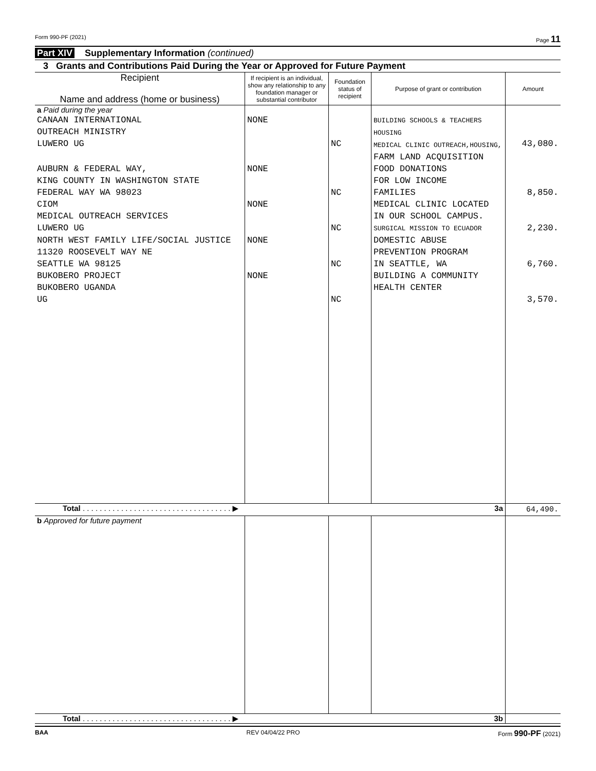Form 990-PF (2021) Page 11
Part XIV Supplementary Information (continued)
3 Grants and Contributions Paid During the Year or Approved for Future Payment
| Recipient Name and address (home or business) | If recipient is an individual, show any relationship to any foundation manager or substantial contributor | Foundation status of recipient | Purpose of grant or contribution | Amount |
| --- | --- | --- | --- | --- |
| a Paid during the year | | | | |
| CANAAN INTERNATIONAL OUTREACH MINISTRY LUWERO UG | NONE | NC | BUILDING SCHOOLS & TEACHERS HOUSING MEDICAL CLINIC OUTREACH,HOUSING, FARM LAND ACQUISITION | 43,080. |
| AUBURN & FEDERAL WAY, KING COUNTY IN WASHINGTON STATE FEDERAL WAY WA 98023 | NONE | NC | FOOD DONATIONS FOR LOW INCOME FAMILIES | 8,850. |
| CIOM MEDICAL OUTREACH SERVICES LUWERO UG | NONE | NC | MEDICAL CLINIC LOCATED IN OUR SCHOOL CAMPUS. SURGICAL MISSION TO ECUADOR | 2,230. |
| NORTH WEST FAMILY LIFE/SOCIAL JUSTICE 11320 ROOSEVELT WAY NE SEATTLE WA 98125 | NONE | NC | DOMESTIC ABUSE PREVENTION PROGRAM IN SEATTLE, WA | 6,760. |
| BUKOBERO PROJECT BUKOBERO UGANDA UG | NONE | NC | BUILDING A COMMUNITY HEALTH CENTER | 3,570. |
| Total . . . . . . . . . . . . . . . . . . . . . . . . . . . . . . . . . . . ▶ 3a | | | | 64,490. |
| b Approved for future payment | | | | |
| Total . . . . . . . . . . . . . . . . . . . . . . . . . . . . . . . . . . . ▶ 3b | | | | |
BAA REV 04/04/22 PRO Form 990-PF (2021)